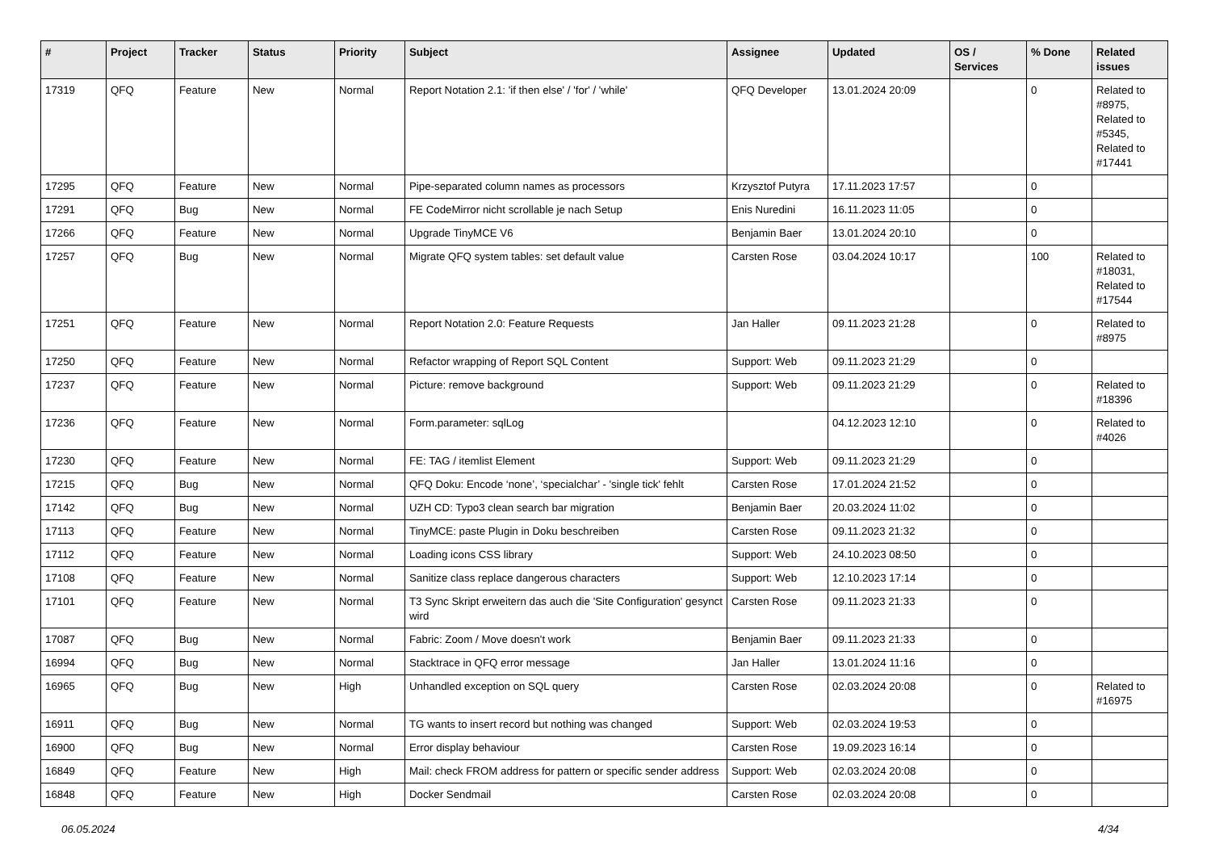| # | Project | Tracker | Status | Priority | Subject | Assignee | Updated | OS / Services | % Done | Related issues |
| --- | --- | --- | --- | --- | --- | --- | --- | --- | --- | --- |
| 17319 | QFQ | Feature | New | Normal | Report Notation 2.1: 'if then else' / 'for' / 'while' | QFQ Developer | 13.01.2024 20:09 | | 0 | Related to #8975, Related to #5345, Related to #17441 |
| 17295 | QFQ | Feature | New | Normal | Pipe-separated column names as processors | Krzysztof Putyra | 17.11.2023 17:57 | | 0 | |
| 17291 | QFQ | Bug | New | Normal | FE CodeMirror nicht scrollable je nach Setup | Enis Nuredini | 16.11.2023 11:05 | | 0 | |
| 17266 | QFQ | Feature | New | Normal | Upgrade TinyMCE V6 | Benjamin Baer | 13.01.2024 20:10 | | 0 | |
| 17257 | QFQ | Bug | New | Normal | Migrate QFQ system tables: set default value | Carsten Rose | 03.04.2024 10:17 | | 100 | Related to #18031, Related to #17544 |
| 17251 | QFQ | Feature | New | Normal | Report Notation 2.0: Feature Requests | Jan Haller | 09.11.2023 21:28 | | 0 | Related to #8975 |
| 17250 | QFQ | Feature | New | Normal | Refactor wrapping of Report SQL Content | Support: Web | 09.11.2023 21:29 | | 0 | |
| 17237 | QFQ | Feature | New | Normal | Picture: remove background | Support: Web | 09.11.2023 21:29 | | 0 | Related to #18396 |
| 17236 | QFQ | Feature | New | Normal | Form.parameter: sqlLog | | 04.12.2023 12:10 | | 0 | Related to #4026 |
| 17230 | QFQ | Feature | New | Normal | FE: TAG / itemlist Element | Support: Web | 09.11.2023 21:29 | | 0 | |
| 17215 | QFQ | Bug | New | Normal | QFQ Doku: Encode ‘none’, ‘specialchar’ - 'single tick' fehlt | Carsten Rose | 17.01.2024 21:52 | | 0 | |
| 17142 | QFQ | Bug | New | Normal | UZH CD: Typo3 clean search bar migration | Benjamin Baer | 20.03.2024 11:02 | | 0 | |
| 17113 | QFQ | Feature | New | Normal | TinyMCE: paste Plugin in Doku beschreiben | Carsten Rose | 09.11.2023 21:32 | | 0 | |
| 17112 | QFQ | Feature | New | Normal | Loading icons CSS library | Support: Web | 24.10.2023 08:50 | | 0 | |
| 17108 | QFQ | Feature | New | Normal | Sanitize class replace dangerous characters | Support: Web | 12.10.2023 17:14 | | 0 | |
| 17101 | QFQ | Feature | New | Normal | T3 Sync Skript erweitern das auch die 'Site Configuration' gesynct wird | Carsten Rose | 09.11.2023 21:33 | | 0 | |
| 17087 | QFQ | Bug | New | Normal | Fabric: Zoom / Move doesn't work | Benjamin Baer | 09.11.2023 21:33 | | 0 | |
| 16994 | QFQ | Bug | New | Normal | Stacktrace in QFQ error message | Jan Haller | 13.01.2024 11:16 | | 0 | |
| 16965 | QFQ | Bug | New | High | Unhandled exception on SQL query | Carsten Rose | 02.03.2024 20:08 | | 0 | Related to #16975 |
| 16911 | QFQ | Bug | New | Normal | TG wants to insert record but nothing was changed | Support: Web | 02.03.2024 19:53 | | 0 | |
| 16900 | QFQ | Bug | New | Normal | Error display behaviour | Carsten Rose | 19.09.2023 16:14 | | 0 | |
| 16849 | QFQ | Feature | New | High | Mail: check FROM address for pattern or specific sender address | Support: Web | 02.03.2024 20:08 | | 0 | |
| 16848 | QFQ | Feature | New | High | Docker Sendmail | Carsten Rose | 02.03.2024 20:08 | | 0 | |
06.05.2024 4/34